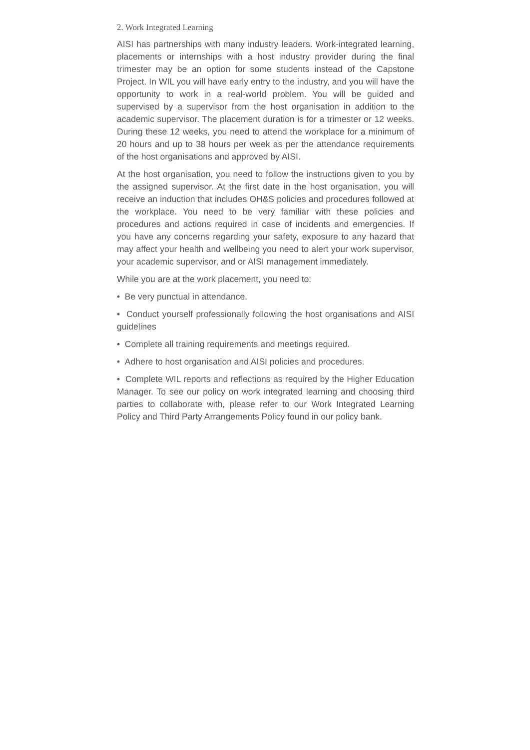2. Work Integrated Learning
AISI has partnerships with many industry leaders. Work-integrated learning, placements or internships with a host industry provider during the final trimester may be an option for some students instead of the Capstone Project. In WIL you will have early entry to the industry, and you will have the opportunity to work in a real-world problem. You will be guided and supervised by a supervisor from the host organisation in addition to the academic supervisor. The placement duration is for a trimester or 12 weeks. During these 12 weeks, you need to attend the workplace for a minimum of 20 hours and up to 38 hours per week as per the attendance requirements of the host organisations and approved by AISI.
At the host organisation, you need to follow the instructions given to you by the assigned supervisor. At the first date in the host organisation, you will receive an induction that includes OH&S policies and procedures followed at the workplace. You need to be very familiar with these policies and procedures and actions required in case of incidents and emergencies. If you have any concerns regarding your safety, exposure to any hazard that may affect your health and wellbeing you need to alert your work supervisor, your academic supervisor, and or AISI management immediately.
While you are at the work placement, you need to:
• Be very punctual in attendance.
• Conduct yourself professionally following the host organisations and AISI guidelines
• Complete all training requirements and meetings required.
• Adhere to host organisation and AISI policies and procedures.
• Complete WIL reports and reflections as required by the Higher Education Manager. To see our policy on work integrated learning and choosing third parties to collaborate with, please refer to our Work Integrated Learning Policy and Third Party Arrangements Policy found in our policy bank.